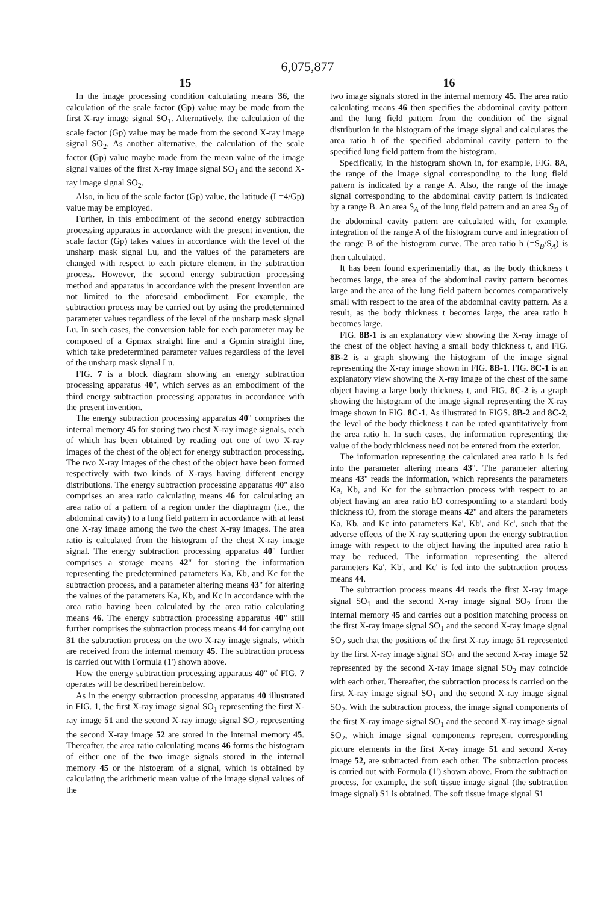6,075,877
15
In the image processing condition calculating means 36, the calculation of the scale factor (Gp) value may be made from the first X-ray image signal SO<sub>1</sub>. Alternatively, the calculation of the scale factor (Gp) value may be made from the second X-ray image signal SO<sub>2</sub>. As another alternative, the calculation of the scale factor (Gp) value maybe made from the mean value of the image signal values of the first X-ray image signal SO<sub>1</sub> and the second X-ray image signal SO<sub>2</sub>.
Also, in lieu of the scale factor (Gp) value, the latitude (L=4/Gp) value may be employed.
Further, in this embodiment of the second energy subtraction processing apparatus in accordance with the present invention, the scale factor (Gp) takes values in accordance with the level of the unsharp mask signal Lu, and the values of the parameters are changed with respect to each picture element in the subtraction process. However, the second energy subtraction processing method and apparatus in accordance with the present invention are not limited to the aforesaid embodiment. For example, the subtraction process may be carried out by using the predetermined parameter values regardless of the level of the unsharp mask signal Lu. In such cases, the conversion table for each parameter may be composed of a Gpmax straight line and a Gpmin straight line, which take predetermined parameter values regardless of the level of the unsharp mask signal Lu.
FIG. 7 is a block diagram showing an energy subtraction processing apparatus 40", which serves as an embodiment of the third energy subtraction processing apparatus in accordance with the present invention.
The energy subtraction processing apparatus 40" comprises the internal memory 45 for storing two chest X-ray image signals, each of which has been obtained by reading out one of two X-ray images of the chest of the object for energy subtraction processing. The two X-ray images of the chest of the object have been formed respectively with two kinds of X-rays having different energy distributions. The energy subtraction processing apparatus 40" also comprises an area ratio calculating means 46 for calculating an area ratio of a pattern of a region under the diaphragm (i.e., the abdominal cavity) to a lung field pattern in accordance with at least one X-ray image among the two the chest X-ray images. The area ratio is calculated from the histogram of the chest X-ray image signal. The energy subtraction processing apparatus 40" further comprises a storage means 42" for storing the information representing the predetermined parameters Ka, Kb, and Kc for the subtraction process, and a parameter altering means 43" for altering the values of the parameters Ka, Kb, and Kc in accordance with the area ratio having been calculated by the area ratio calculating means 46. The energy subtraction processing apparatus 40" still further comprises the subtraction process means 44 for carrying out 31 the subtraction process on the two X-ray image signals, which are received from the internal memory 45. The subtraction process is carried out with Formula (1') shown above.
How the energy subtraction processing apparatus 40" of FIG. 7 operates will be described hereinbelow.
As in the energy subtraction processing apparatus 40 illustrated in FIG. 1, the first X-ray image signal SO<sub>1</sub> representing the first X-ray image 51 and the second X-ray image signal SO<sub>2</sub> representing the second X-ray image 52 are stored in the internal memory 45. Thereafter, the area ratio calculating means 46 forms the histogram of either one of the two image signals stored in the internal memory 45 or the histogram of a signal, which is obtained by calculating the arithmetic mean value of the image signal values of the
16
two image signals stored in the internal memory 45. The area ratio calculating means 46 then specifies the abdominal cavity pattern and the lung field pattern from the condition of the signal distribution in the histogram of the image signal and calculates the area ratio h of the specified abdominal cavity pattern to the specified lung field pattern from the histogram.
Specifically, in the histogram shown in, for example, FIG. 8 A, the range of the image signal corresponding to the lung field pattern is indicated by a range A. Also, the range of the image signal corresponding to the abdominal cavity pattern is indicated by a range B. An area S<sub>A</sub> of the lung field pattern and an area S<sub>B</sub> of the abdominal cavity pattern are calculated with, for example, integration of the range A of the histogram curve and integration of the range B of the histogram curve. The area ratio h (=S<sub>B</sub>/S<sub>A</sub>) is then calculated.
It has been found experimentally that, as the body thickness t becomes large, the area of the abdominal cavity pattern becomes large and the area of the lung field pattern becomes comparatively small with respect to the area of the abdominal cavity pattern. As a result, as the body thickness t becomes large, the area ratio h becomes large.
FIG. 8B-1 is an explanatory view showing the X-ray image of the chest of the object having a small body thickness t, and FIG. 8B-2 is a graph showing the histogram of the image signal representing the X-ray image shown in FIG. 8B-1. FIG. 8C-1 is an explanatory view showing the X-ray image of the chest of the same object having a large body thickness t, and FIG. 8C-2 is a graph showing the histogram of the image signal representing the X-ray image shown in FIG. 8C-1. As illustrated in FIGS. 8B-2 and 8C-2, the level of the body thickness t can be rated quantitatively from the area ratio h. In such cases, the information representing the value of the body thickness need not be entered from the exterior.
The information representing the calculated area ratio h is fed into the parameter altering means 43". The parameter altering means 43" reads the information, which represents the parameters Ka, Kb, and Kc for the subtraction process with respect to an object having an area ratio hO corresponding to a standard body thickness tO, from the storage means 42" and alters the parameters Ka, Kb, and Kc into parameters Ka', Kb', and Kc', such that the adverse effects of the X-ray scattering upon the energy subtraction image with respect to the object having the inputted area ratio h may be reduced. The information representing the altered parameters Ka', Kb', and Kc' is fed into the subtraction process means 44.
The subtraction process means 44 reads the first X-ray image signal SO<sub>1</sub> and the second X-ray image signal SO<sub>2</sub> from the internal memory 45 and carries out a position matching process on the first X-ray image signal SO<sub>1</sub> and the second X-ray image signal SO<sub>2</sub> such that the positions of the first X-ray image 51 represented by the first X-ray image signal SO<sub>1</sub> and the second X-ray image 52 represented by the second X-ray image signal SO<sub>2</sub> may coincide with each other. Thereafter, the subtraction process is carried on the first X-ray image signal SO<sub>1</sub> and the second X-ray image signal SO<sub>2</sub>. With the subtraction process, the image signal components of the first X-ray image signal SO<sub>1</sub> and the second X-ray image signal SO<sub>2</sub>, which image signal components represent corresponding picture elements in the first X-ray image 51 and second X-ray image 52, are subtracted from each other. The subtraction process is carried out with Formula (1') shown above. From the subtraction process, for example, the soft tissue image signal (the subtraction image signal) S1 is obtained. The soft tissue image signal S1